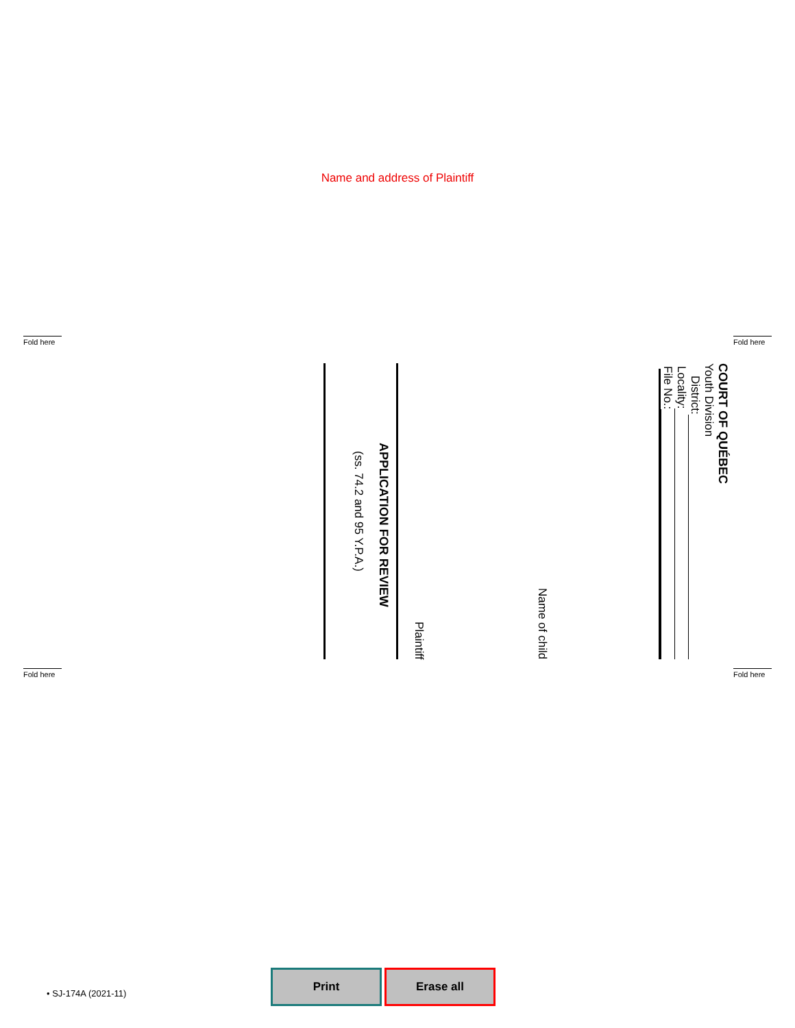Name and address of Plaintiff
Fold here Fold here
COURT OF QUÉBEC
Youth Division
District:
Locality:
File No.:
Name of child
Plaintiff
APPLICATION FOR REVIEW
(ss. 74.2 and 95 Y.P.A.)
Fold here Fold here
• SJ-174A (2021-11)
Print Erase all